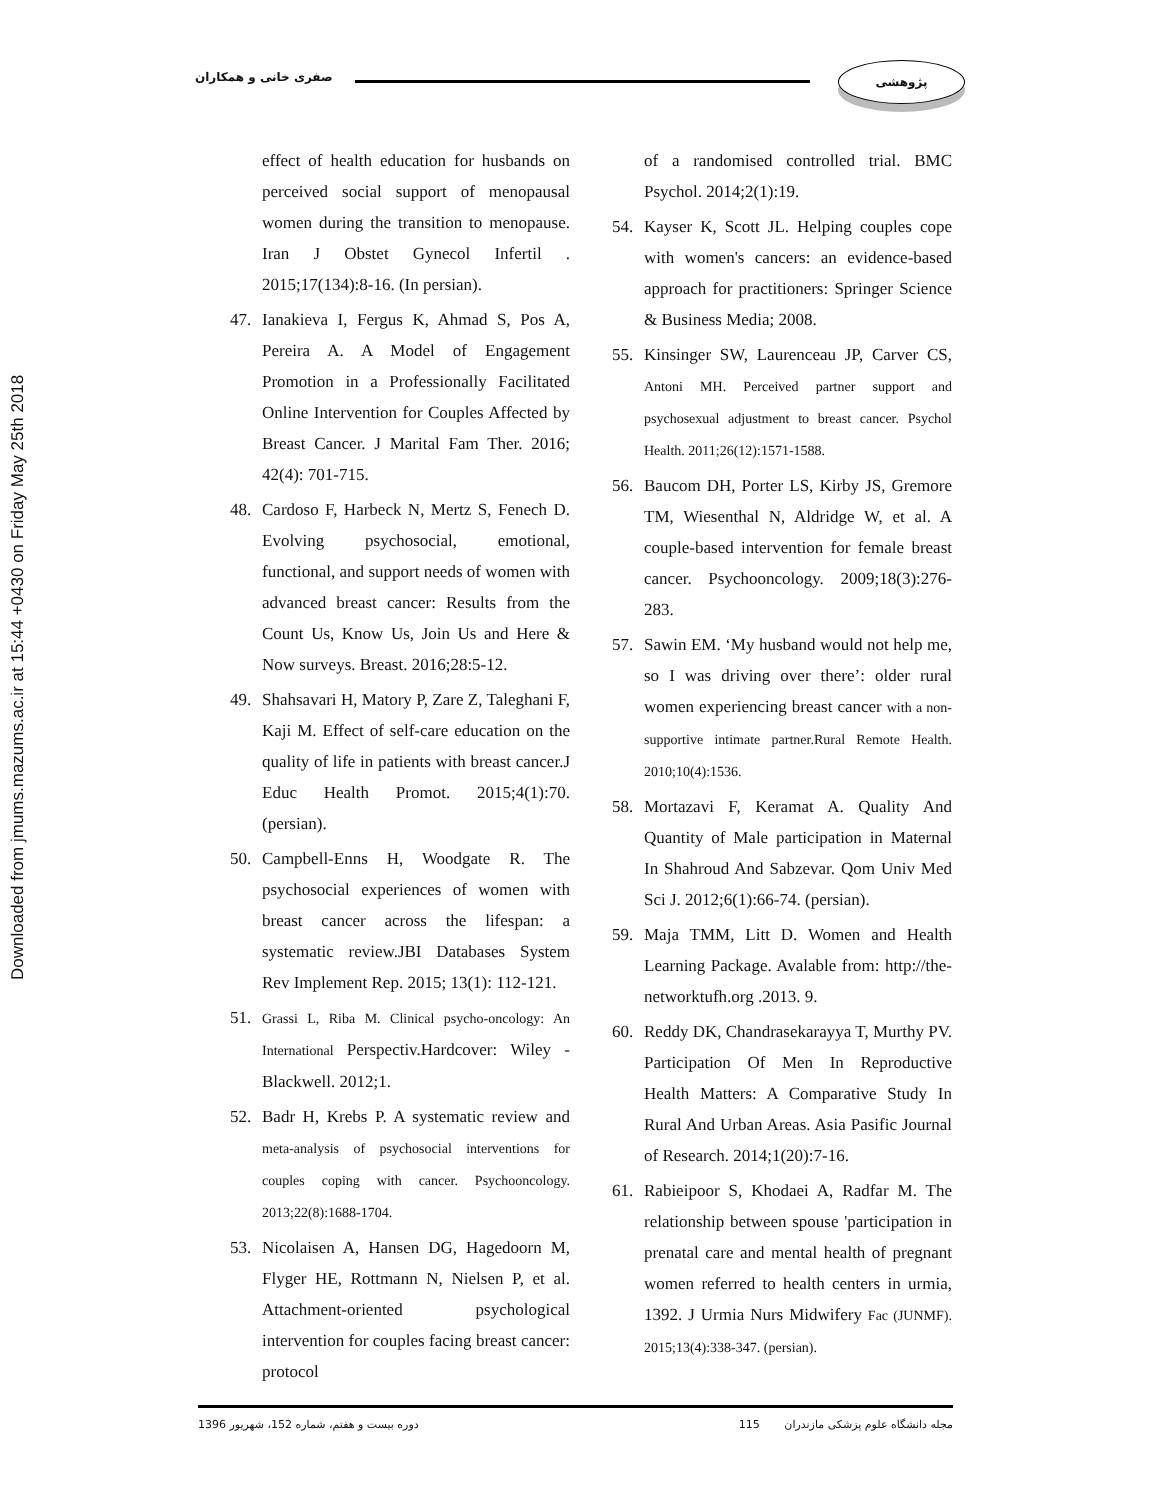Downloaded from jmums.mazums.ac.ir at 15:44 +0430 on Friday May 25th 2018
صفری خانی و همکاران
پژوهشی
effect of health education for husbands on perceived social support of menopausal women during the transition to menopause. Iran J Obstet Gynecol Infertil . 2015;17(134):8-16. (In persian).
47. Ianakieva I, Fergus K, Ahmad S, Pos A, Pereira A. A Model of Engagement Promotion in a Professionally Facilitated Online Intervention for Couples Affected by Breast Cancer. J Marital Fam Ther. 2016; 42(4): 701-715.
48. Cardoso F, Harbeck N, Mertz S, Fenech D. Evolving psychosocial, emotional, functional, and support needs of women with advanced breast cancer: Results from the Count Us, Know Us, Join Us and Here & Now surveys. Breast. 2016;28:5-12.
49. Shahsavari H, Matory P, Zare Z, Taleghani F, Kaji M. Effect of self-care education on the quality of life in patients with breast cancer.J Educ Health Promot. 2015;4(1):70. (persian).
50. Campbell-Enns H, Woodgate R. The psychosocial experiences of women with breast cancer across the lifespan: a systematic review.JBI Databases System Rev Implement Rep. 2015; 13(1): 112-121.
51. Grassi L, Riba M. Clinical psycho-oncology: An International Perspectiv.Hardcover: Wiley - Blackwell. 2012;1.
52. Badr H, Krebs P. A systematic review and meta-analysis of psychosocial interventions for couples coping with cancer. Psychooncology. 2013;22(8):1688-1704.
53. Nicolaisen A, Hansen DG, Hagedoorn M, Flyger HE, Rottmann N, Nielsen P, et al. Attachment-oriented psychological intervention for couples facing breast cancer: protocol
of a randomised controlled trial. BMC Psychol. 2014;2(1):19.
54. Kayser K, Scott JL. Helping couples cope with women's cancers: an evidence-based approach for practitioners: Springer Science & Business Media; 2008.
55. Kinsinger SW, Laurenceau JP, Carver CS, Antoni MH. Perceived partner support and psychosexual adjustment to breast cancer. Psychol Health. 2011;26(12):1571-1588.
56. Baucom DH, Porter LS, Kirby JS, Gremore TM, Wiesenthal N, Aldridge W, et al. A couple-based intervention for female breast cancer. Psychooncology. 2009;18(3):276-283.
57. Sawin EM. ‘My husband would not help me, so I was driving over there’: older rural women experiencing breast cancer with a non-supportive intimate partner.Rural Remote Health. 2010;10(4):1536.
58. Mortazavi F, Keramat A. Quality And Quantity of Male participation in Maternal In Shahroud And Sabzevar. Qom Univ Med Sci J. 2012;6(1):66-74. (persian).
59. Maja TMM, Litt D. Women and Health Learning Package. Avalable from: http://the-networktufh.org .2013. 9.
60. Reddy DK, Chandrasekarayya T, Murthy PV. Participation Of Men In Reproductive Health Matters: A Comparative Study In Rural And Urban Areas. Asia Pasific Journal of Research. 2014;1(20):7-16.
61. Rabieipoor S, Khodaei A, Radfar M. The relationship between spouse 'participation in prenatal care and mental health of pregnant women referred to health centers in urmia, 1392. J Urmia Nurs Midwifery Fac (JUNMF). 2015;13(4):338-347. (persian).
دوره بیست و هفتم، شماره 152، شهریور 1396 مجله دانشگاه علوم پزشکی مازندران 115